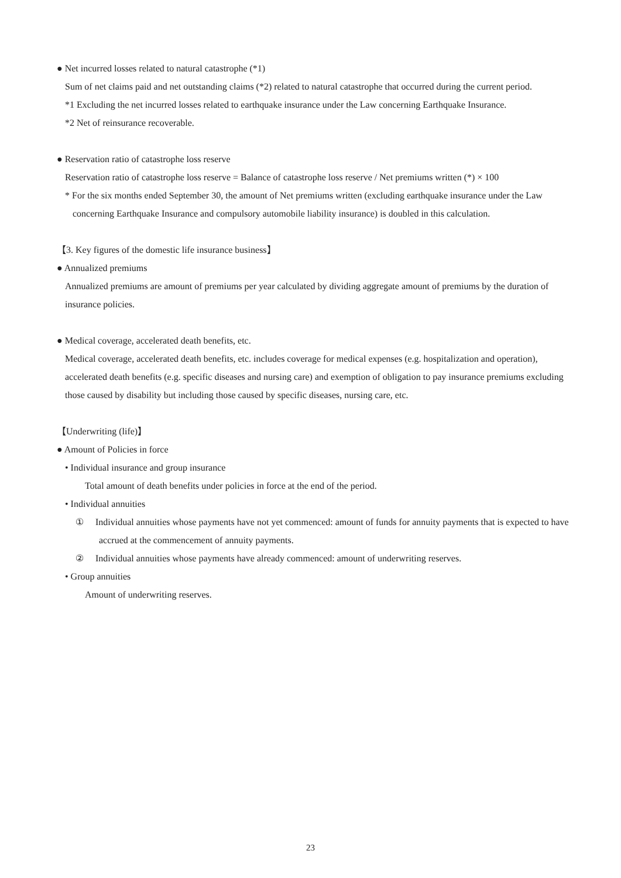● Net incurred losses related to natural catastrophe (*1)
Sum of net claims paid and net outstanding claims (*2) related to natural catastrophe that occurred during the current period.
*1 Excluding the net incurred losses related to earthquake insurance under the Law concerning Earthquake Insurance.
*2 Net of reinsurance recoverable.
● Reservation ratio of catastrophe loss reserve
Reservation ratio of catastrophe loss reserve = Balance of catastrophe loss reserve / Net premiums written (*) × 100
* For the six months ended September 30, the amount of Net premiums written (excluding earthquake insurance under the Law concerning Earthquake Insurance and compulsory automobile liability insurance) is doubled in this calculation.
【3. Key figures of the domestic life insurance business】
● Annualized premiums
Annualized premiums are amount of premiums per year calculated by dividing aggregate amount of premiums by the duration of insurance policies.
● Medical coverage, accelerated death benefits, etc.
Medical coverage, accelerated death benefits, etc. includes coverage for medical expenses (e.g. hospitalization and operation), accelerated death benefits (e.g. specific diseases and nursing care) and exemption of obligation to pay insurance premiums excluding those caused by disability but including those caused by specific diseases, nursing care, etc.
【Underwriting (life)】
● Amount of Policies in force
• Individual insurance and group insurance
Total amount of death benefits under policies in force at the end of the period.
• Individual annuities
① Individual annuities whose payments have not yet commenced: amount of funds for annuity payments that is expected to have accrued at the commencement of annuity payments.
② Individual annuities whose payments have already commenced: amount of underwriting reserves.
• Group annuities
Amount of underwriting reserves.
23